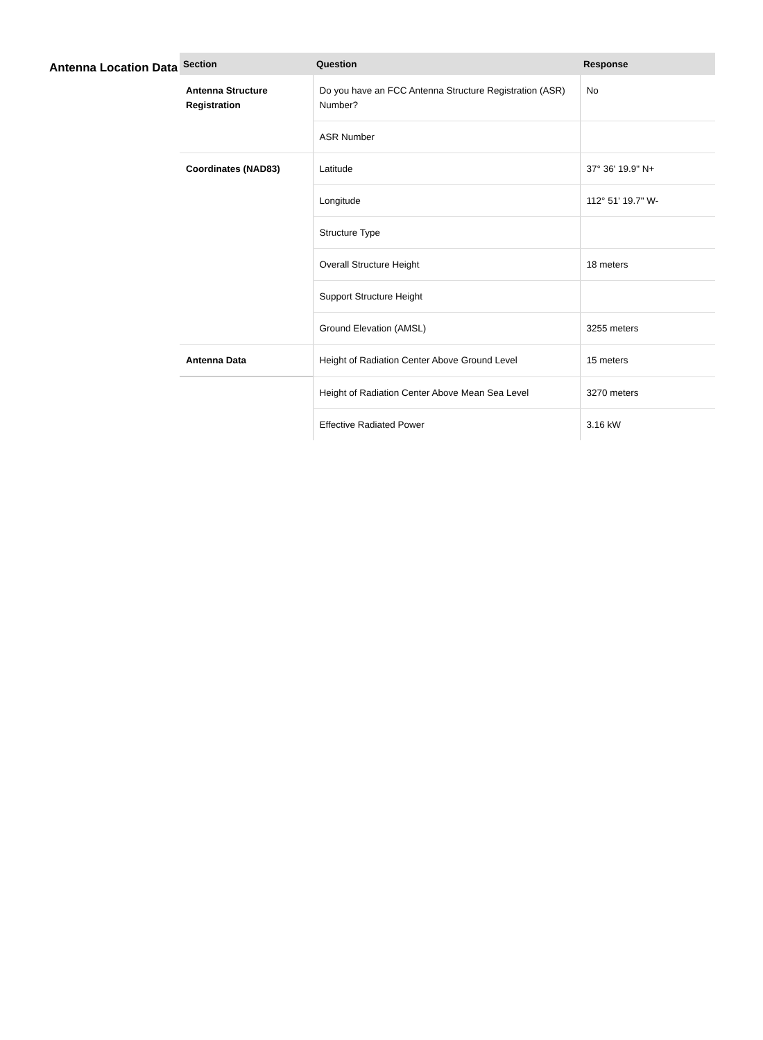Antenna Location Data
| Section | Question | Response |
| --- | --- | --- |
| Antenna Structure Registration | Do you have an FCC Antenna Structure Registration (ASR) Number? | No |
| | ASR Number | |
| Coordinates (NAD83) | Latitude | 37° 36' 19.9" N+ |
| | Longitude | 112° 51' 19.7" W- |
| | Structure Type | |
| | Overall Structure Height | 18 meters |
| | Support Structure Height | |
| | Ground Elevation (AMSL) | 3255 meters |
| Antenna Data | Height of Radiation Center Above Ground Level | 15 meters |
| | Height of Radiation Center Above Mean Sea Level | 3270 meters |
| | Effective Radiated Power | 3.16 kW |